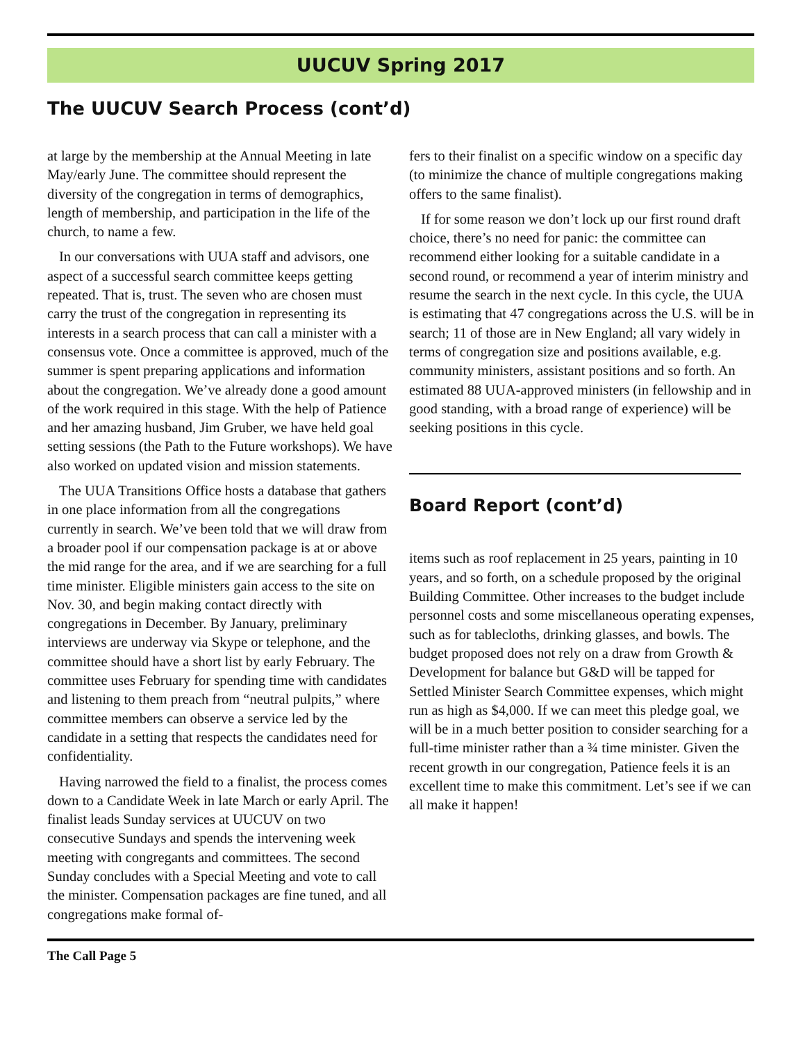UUCUV Spring 2017
The UUCUV Search Process (cont’d)
at large by the membership at the Annual Meeting in late May/early June. The committee should represent the diversity of the congregation in terms of demographics, length of membership, and participation in the life of the church, to name a few.
In our conversations with UUA staff and advisors, one aspect of a successful search committee keeps getting repeated. That is, trust. The seven who are chosen must carry the trust of the congregation in representing its interests in a search process that can call a minister with a consensus vote. Once a committee is approved, much of the summer is spent preparing applications and information about the congregation. We’ve already done a good amount of the work required in this stage. With the help of Patience and her amazing husband, Jim Gruber, we have held goal setting sessions (the Path to the Future workshops). We have also worked on updated vision and mission statements.
The UUA Transitions Office hosts a database that gathers in one place information from all the congregations currently in search. We’ve been told that we will draw from a broader pool if our compensation package is at or above the mid range for the area, and if we are searching for a full time minister. Eligible ministers gain access to the site on Nov. 30, and begin making contact directly with congregations in December. By January, preliminary interviews are underway via Skype or telephone, and the committee should have a short list by early February. The committee uses February for spending time with candidates and listening to them preach from “neutral pulpits,” where committee members can observe a service led by the candidate in a setting that respects the candidates need for confidentiality.
Having narrowed the field to a finalist, the process comes down to a Candidate Week in late March or early April. The finalist leads Sunday services at UUCUV on two consecutive Sundays and spends the intervening week meeting with congregants and committees. The second Sunday concludes with a Special Meeting and vote to call the minister. Compensation packages are fine tuned, and all congregations make formal of-
fers to their finalist on a specific window on a specific day (to minimize the chance of multiple congregations making offers to the same finalist).
If for some reason we don’t lock up our first round draft choice, there’s no need for panic: the committee can recommend either looking for a suitable candidate in a second round, or recommend a year of interim ministry and resume the search in the next cycle. In this cycle, the UUA is estimating that 47 congregations across the U.S. will be in search; 11 of those are in New England; all vary widely in terms of congregation size and positions available, e.g. community ministers, assistant positions and so forth. An estimated 88 UUA-approved ministers (in fellowship and in good standing, with a broad range of experience) will be seeking positions in this cycle.
Board Report (cont’d)
items such as roof replacement in 25 years, painting in 10 years, and so forth, on a schedule proposed by the original Building Committee. Other increases to the budget include personnel costs and some miscellaneous operating expenses, such as for tablecloths, drinking glasses, and bowls. The budget proposed does not rely on a draw from Growth & Development for balance but G&D will be tapped for Settled Minister Search Committee expenses, which might run as high as $4,000. If we can meet this pledge goal, we will be in a much better position to consider searching for a full-time minister rather than a ¾ time minister. Given the recent growth in our congregation, Patience feels it is an excellent time to make this commitment. Let’s see if we can all make it happen!
The Call Page 5